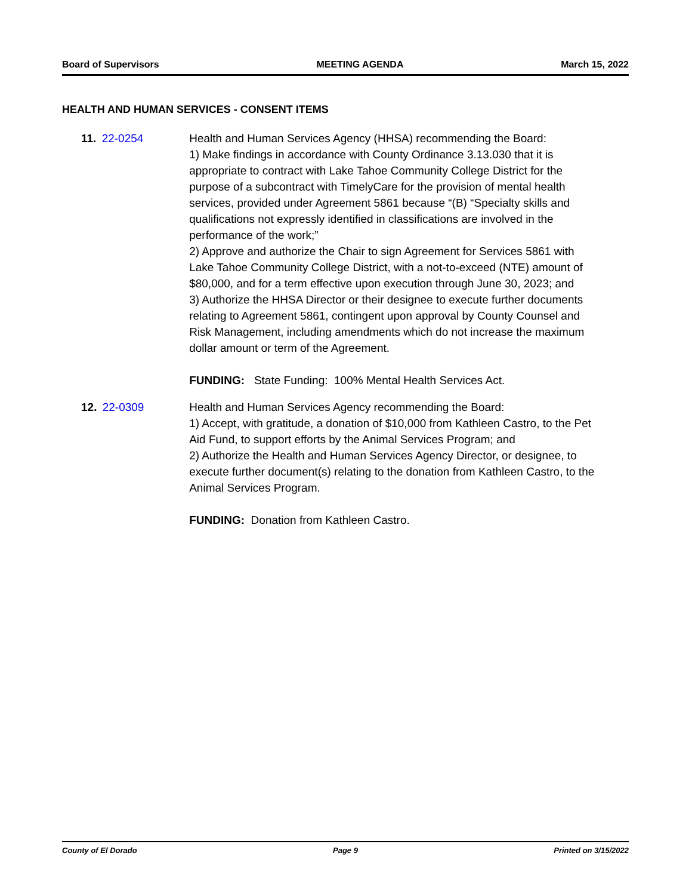Board of Supervisors MEETING AGENDA March 15, 2022
HEALTH AND HUMAN SERVICES - CONSENT ITEMS
11. 22-0254 Health and Human Services Agency (HHSA) recommending the Board:
1) Make findings in accordance with County Ordinance 3.13.030 that it is appropriate to contract with Lake Tahoe Community College District for the purpose of a subcontract with TimelyCare for the provision of mental health services, provided under Agreement 5861 because “(B) “Specialty skills and qualifications not expressly identified in classifications are involved in the performance of the work;”
2) Approve and authorize the Chair to sign Agreement for Services 5861 with Lake Tahoe Community College District, with a not-to-exceed (NTE) amount of $80,000, and for a term effective upon execution through June 30, 2023; and
3) Authorize the HHSA Director or their designee to execute further documents relating to Agreement 5861, contingent upon approval by County Counsel and Risk Management, including amendments which do not increase the maximum dollar amount or term of the Agreement.
FUNDING: State Funding: 100% Mental Health Services Act.
12. 22-0309 Health and Human Services Agency recommending the Board:
1) Accept, with gratitude, a donation of $10,000 from Kathleen Castro, to the Pet Aid Fund, to support efforts by the Animal Services Program; and
2) Authorize the Health and Human Services Agency Director, or designee, to execute further document(s) relating to the donation from Kathleen Castro, to the Animal Services Program.
FUNDING: Donation from Kathleen Castro.
County of El Dorado Page 9 Printed on 3/15/2022